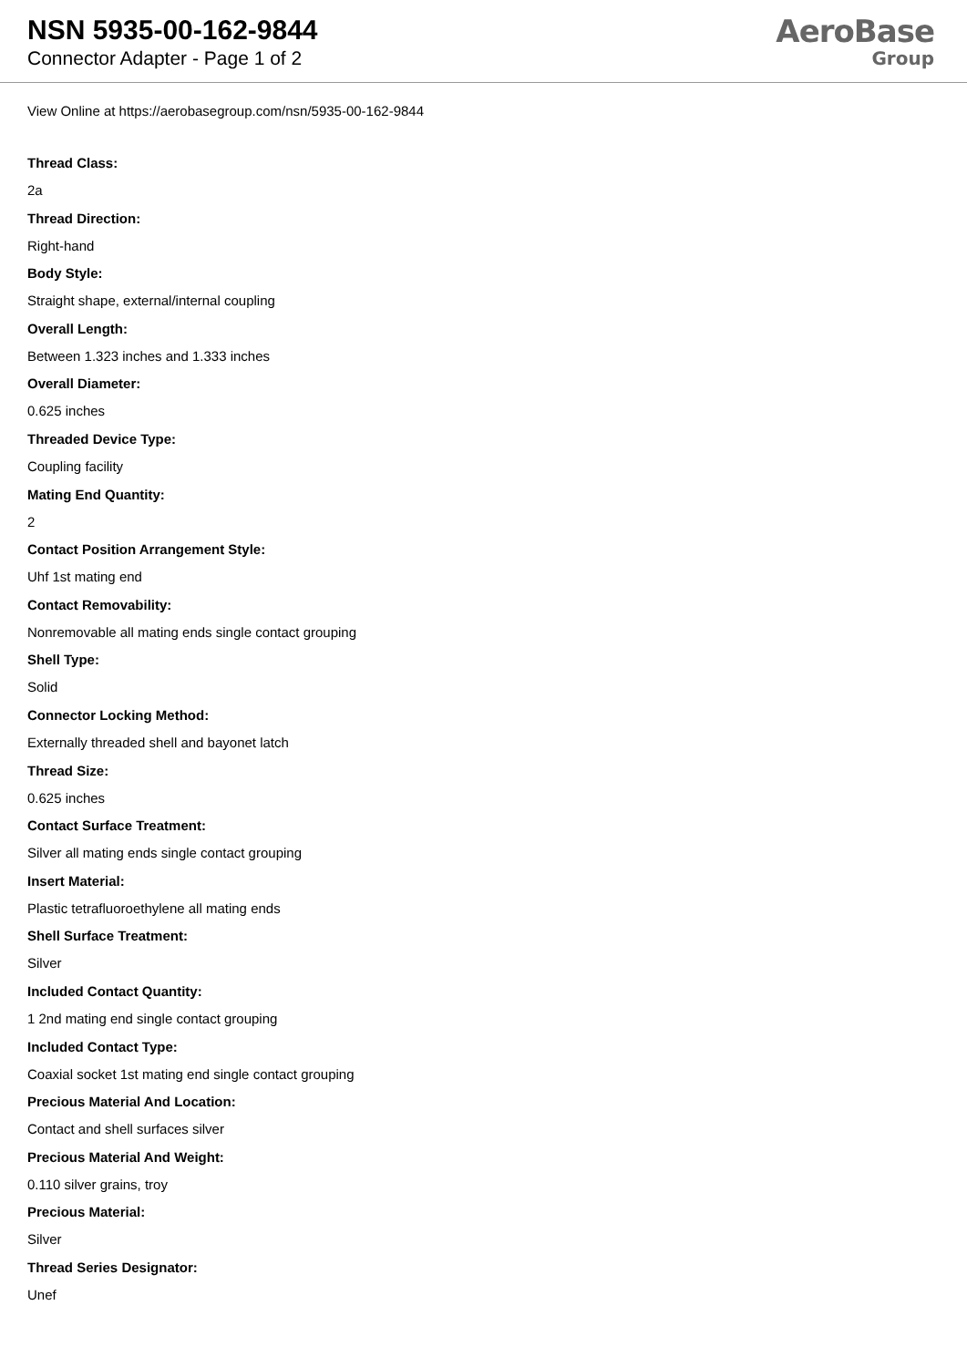NSN 5935-00-162-9844
Connector Adapter - Page 1 of 2
AeroBase
Group
View Online at https://aerobasegroup.com/nsn/5935-00-162-9844
Thread Class:
2a
Thread Direction:
Right-hand
Body Style:
Straight shape, external/internal coupling
Overall Length:
Between 1.323 inches and 1.333 inches
Overall Diameter:
0.625 inches
Threaded Device Type:
Coupling facility
Mating End Quantity:
2
Contact Position Arrangement Style:
Uhf 1st mating end
Contact Removability:
Nonremovable all mating ends single contact grouping
Shell Type:
Solid
Connector Locking Method:
Externally threaded shell and bayonet latch
Thread Size:
0.625 inches
Contact Surface Treatment:
Silver all mating ends single contact grouping
Insert Material:
Plastic tetrafluoroethylene all mating ends
Shell Surface Treatment:
Silver
Included Contact Quantity:
1 2nd mating end single contact grouping
Included Contact Type:
Coaxial socket 1st mating end single contact grouping
Precious Material And Location:
Contact and shell surfaces silver
Precious Material And Weight:
0.110 silver grains, troy
Precious Material:
Silver
Thread Series Designator:
Unef